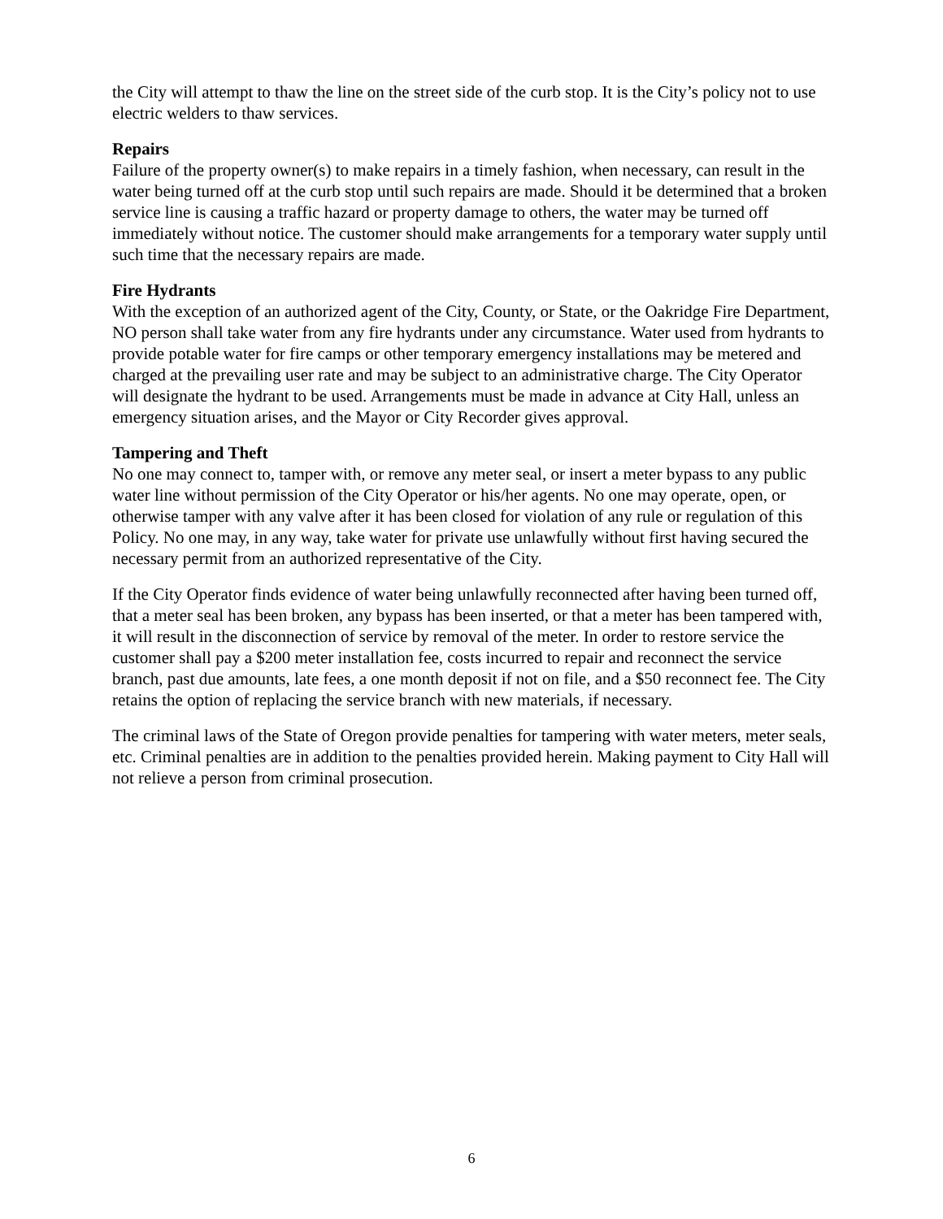the City will attempt to thaw the line on the street side of the curb stop. It is the City’s policy not to use electric welders to thaw services.
Repairs
Failure of the property owner(s) to make repairs in a timely fashion, when necessary, can result in the water being turned off at the curb stop until such repairs are made. Should it be determined that a broken service line is causing a traffic hazard or property damage to others, the water may be turned off immediately without notice. The customer should make arrangements for a temporary water supply until such time that the necessary repairs are made.
Fire Hydrants
With the exception of an authorized agent of the City, County, or State, or the Oakridge Fire Department, NO person shall take water from any fire hydrants under any circumstance. Water used from hydrants to provide potable water for fire camps or other temporary emergency installations may be metered and charged at the prevailing user rate and may be subject to an administrative charge. The City Operator will designate the hydrant to be used. Arrangements must be made in advance at City Hall, unless an emergency situation arises, and the Mayor or City Recorder gives approval.
Tampering and Theft
No one may connect to, tamper with, or remove any meter seal, or insert a meter bypass to any public water line without permission of the City Operator or his/her agents. No one may operate, open, or otherwise tamper with any valve after it has been closed for violation of any rule or regulation of this Policy. No one may, in any way, take water for private use unlawfully without first having secured the necessary permit from an authorized representative of the City.
If the City Operator finds evidence of water being unlawfully reconnected after having been turned off, that a meter seal has been broken, any bypass has been inserted, or that a meter has been tampered with, it will result in the disconnection of service by removal of the meter. In order to restore service the customer shall pay a $200 meter installation fee, costs incurred to repair and reconnect the service branch, past due amounts, late fees, a one month deposit if not on file, and a $50 reconnect fee. The City retains the option of replacing the service branch with new materials, if necessary.
The criminal laws of the State of Oregon provide penalties for tampering with water meters, meter seals, etc. Criminal penalties are in addition to the penalties provided herein. Making payment to City Hall will not relieve a person from criminal prosecution.
6